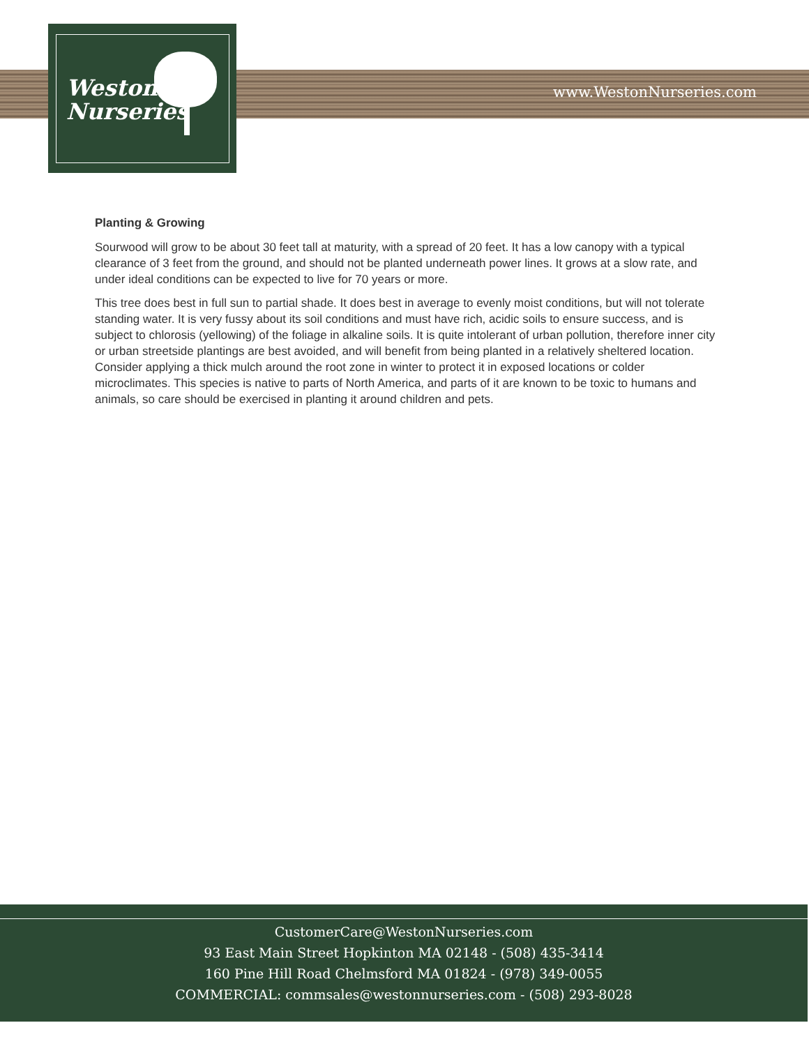Weston
Nurseries
www.WestonNurseries.com
Planting & Growing
Sourwood will grow to be about 30 feet tall at maturity, with a spread of 20 feet. It has a low canopy with a typical clearance of 3 feet from the ground, and should not be planted underneath power lines. It grows at a slow rate, and under ideal conditions can be expected to live for 70 years or more.
This tree does best in full sun to partial shade. It does best in average to evenly moist conditions, but will not tolerate standing water. It is very fussy about its soil conditions and must have rich, acidic soils to ensure success, and is subject to chlorosis (yellowing) of the foliage in alkaline soils. It is quite intolerant of urban pollution, therefore inner city or urban streetside plantings are best avoided, and will benefit from being planted in a relatively sheltered location. Consider applying a thick mulch around the root zone in winter to protect it in exposed locations or colder microclimates. This species is native to parts of North America, and parts of it are known to be toxic to humans and animals, so care should be exercised in planting it around children and pets.
CustomerCare@WestonNurseries.com
93 East Main Street Hopkinton MA 02148 - (508) 435-3414
160 Pine Hill Road Chelmsford MA 01824 - (978) 349-0055
COMMERCIAL: commsales@westonnurseries.com - (508) 293-8028